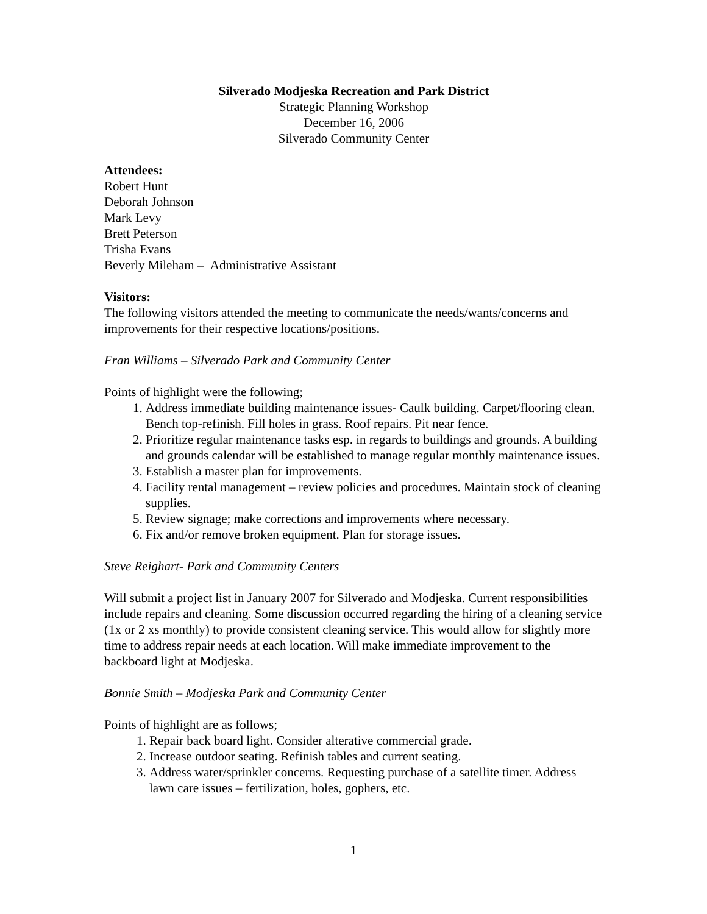Silverado Modjeska Recreation and Park District
Strategic Planning Workshop
December 16, 2006
Silverado Community Center
Attendees:
Robert Hunt
Deborah Johnson
Mark Levy
Brett Peterson
Trisha Evans
Beverly Mileham – Administrative Assistant
Visitors:
The following visitors attended the meeting to communicate the needs/wants/concerns and improvements for their respective locations/positions.
Fran Williams – Silverado Park and Community Center
Points of highlight were the following;
1. Address immediate building maintenance issues- Caulk building. Carpet/flooring clean. Bench top-refinish. Fill holes in grass. Roof repairs. Pit near fence.
2. Prioritize regular maintenance tasks esp. in regards to buildings and grounds. A building and grounds calendar will be established to manage regular monthly maintenance issues.
3. Establish a master plan for improvements.
4. Facility rental management – review policies and procedures. Maintain stock of cleaning supplies.
5. Review signage; make corrections and improvements where necessary.
6. Fix and/or remove broken equipment. Plan for storage issues.
Steve Reighart- Park and Community Centers
Will submit a project list in January 2007 for Silverado and Modjeska. Current responsibilities include repairs and cleaning. Some discussion occurred regarding the hiring of a cleaning service (1x or 2 xs monthly) to provide consistent cleaning service. This would allow for slightly more time to address repair needs at each location. Will make immediate improvement to the backboard light at Modjeska.
Bonnie Smith – Modjeska Park and Community Center
Points of highlight are as follows;
1. Repair back board light. Consider alterative commercial grade.
2. Increase outdoor seating. Refinish tables and current seating.
3. Address water/sprinkler concerns. Requesting purchase of a satellite timer. Address lawn care issues – fertilization, holes, gophers, etc.
1